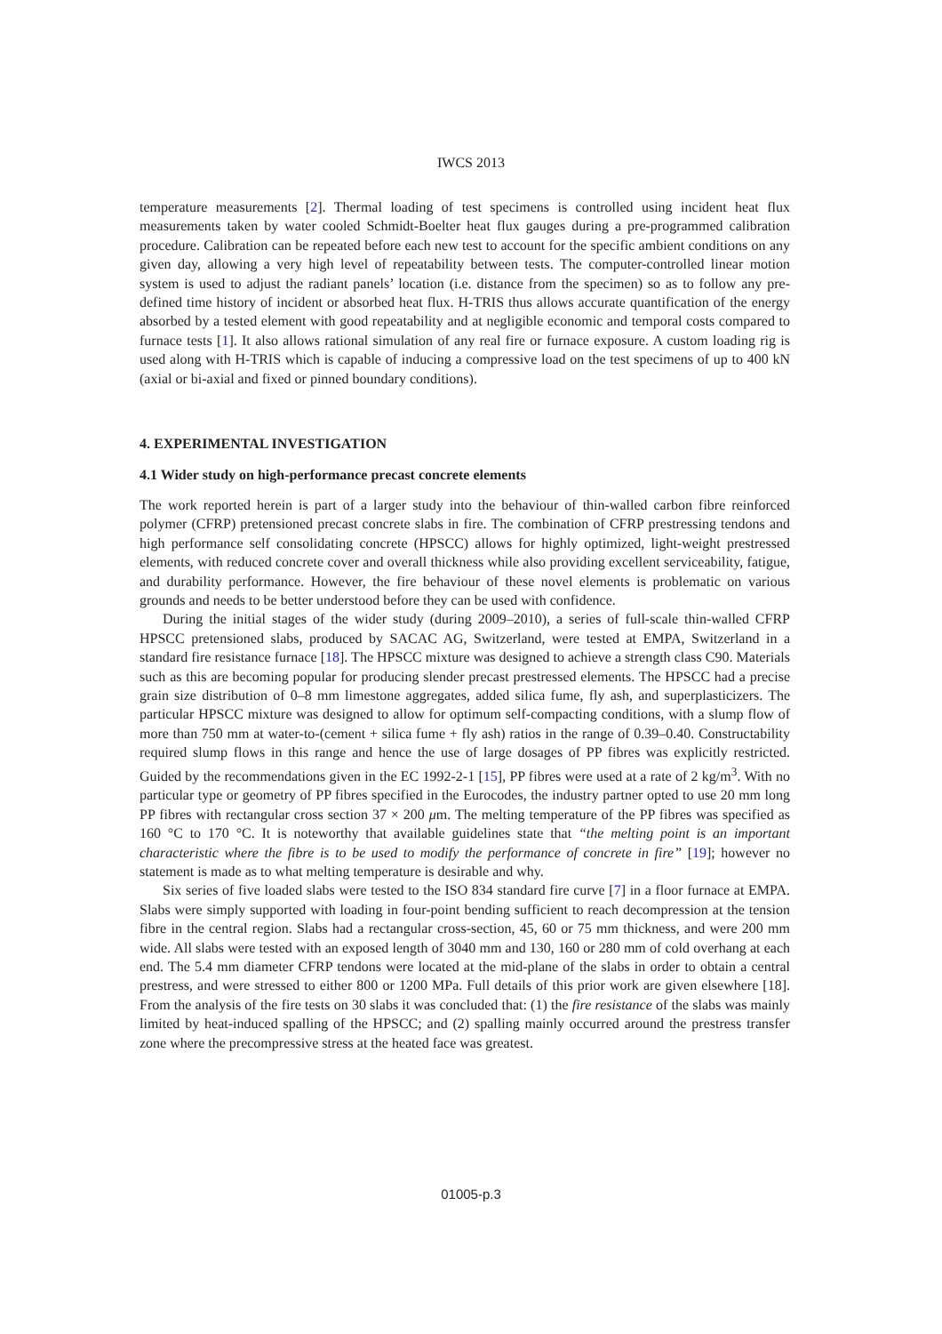IWCS 2013
temperature measurements [2]. Thermal loading of test specimens is controlled using incident heat flux measurements taken by water cooled Schmidt-Boelter heat flux gauges during a pre-programmed calibration procedure. Calibration can be repeated before each new test to account for the specific ambient conditions on any given day, allowing a very high level of repeatability between tests. The computer-controlled linear motion system is used to adjust the radiant panels’ location (i.e. distance from the specimen) so as to follow any pre-defined time history of incident or absorbed heat flux. H-TRIS thus allows accurate quantification of the energy absorbed by a tested element with good repeatability and at negligible economic and temporal costs compared to furnace tests [1]. It also allows rational simulation of any real fire or furnace exposure. A custom loading rig is used along with H-TRIS which is capable of inducing a compressive load on the test specimens of up to 400 kN (axial or bi-axial and fixed or pinned boundary conditions).
4. EXPERIMENTAL INVESTIGATION
4.1 Wider study on high-performance precast concrete elements
The work reported herein is part of a larger study into the behaviour of thin-walled carbon fibre reinforced polymer (CFRP) pretensioned precast concrete slabs in fire. The combination of CFRP prestressing tendons and high performance self consolidating concrete (HPSCC) allows for highly optimized, light-weight prestressed elements, with reduced concrete cover and overall thickness while also providing excellent serviceability, fatigue, and durability performance. However, the fire behaviour of these novel elements is problematic on various grounds and needs to be better understood before they can be used with confidence.
During the initial stages of the wider study (during 2009–2010), a series of full-scale thin-walled CFRP HPSCC pretensioned slabs, produced by SACAC AG, Switzerland, were tested at EMPA, Switzerland in a standard fire resistance furnace [18]. The HPSCC mixture was designed to achieve a strength class C90. Materials such as this are becoming popular for producing slender precast prestressed elements. The HPSCC had a precise grain size distribution of 0–8 mm limestone aggregates, added silica fume, fly ash, and superplasticizers. The particular HPSCC mixture was designed to allow for optimum self-compacting conditions, with a slump flow of more than 750 mm at water-to-(cement + silica fume + fly ash) ratios in the range of 0.39–0.40. Constructability required slump flows in this range and hence the use of large dosages of PP fibres was explicitly restricted. Guided by the recommendations given in the EC 1992-2-1 [15], PP fibres were used at a rate of 2 kg/m<sup>3</sup>. With no particular type or geometry of PP fibres specified in the Eurocodes, the industry partner opted to use 20 mm long PP fibres with rectangular cross section 37 × 200 μm. The melting temperature of the PP fibres was specified as 160 °C to 170 °C. It is noteworthy that available guidelines state that “the melting point is an important characteristic where the fibre is to be used to modify the performance of concrete in fire” [19]; however no statement is made as to what melting temperature is desirable and why.
Six series of five loaded slabs were tested to the ISO 834 standard fire curve [7] in a floor furnace at EMPA. Slabs were simply supported with loading in four-point bending sufficient to reach decompression at the tension fibre in the central region. Slabs had a rectangular cross-section, 45, 60 or 75 mm thickness, and were 200 mm wide. All slabs were tested with an exposed length of 3040 mm and 130, 160 or 280 mm of cold overhang at each end. The 5.4 mm diameter CFRP tendons were located at the mid-plane of the slabs in order to obtain a central prestress, and were stressed to either 800 or 1200 MPa. Full details of this prior work are given elsewhere [18]. From the analysis of the fire tests on 30 slabs it was concluded that: (1) the fire resistance of the slabs was mainly limited by heat-induced spalling of the HPSCC; and (2) spalling mainly occurred around the prestress transfer zone where the precompressive stress at the heated face was greatest.
01005-p.3